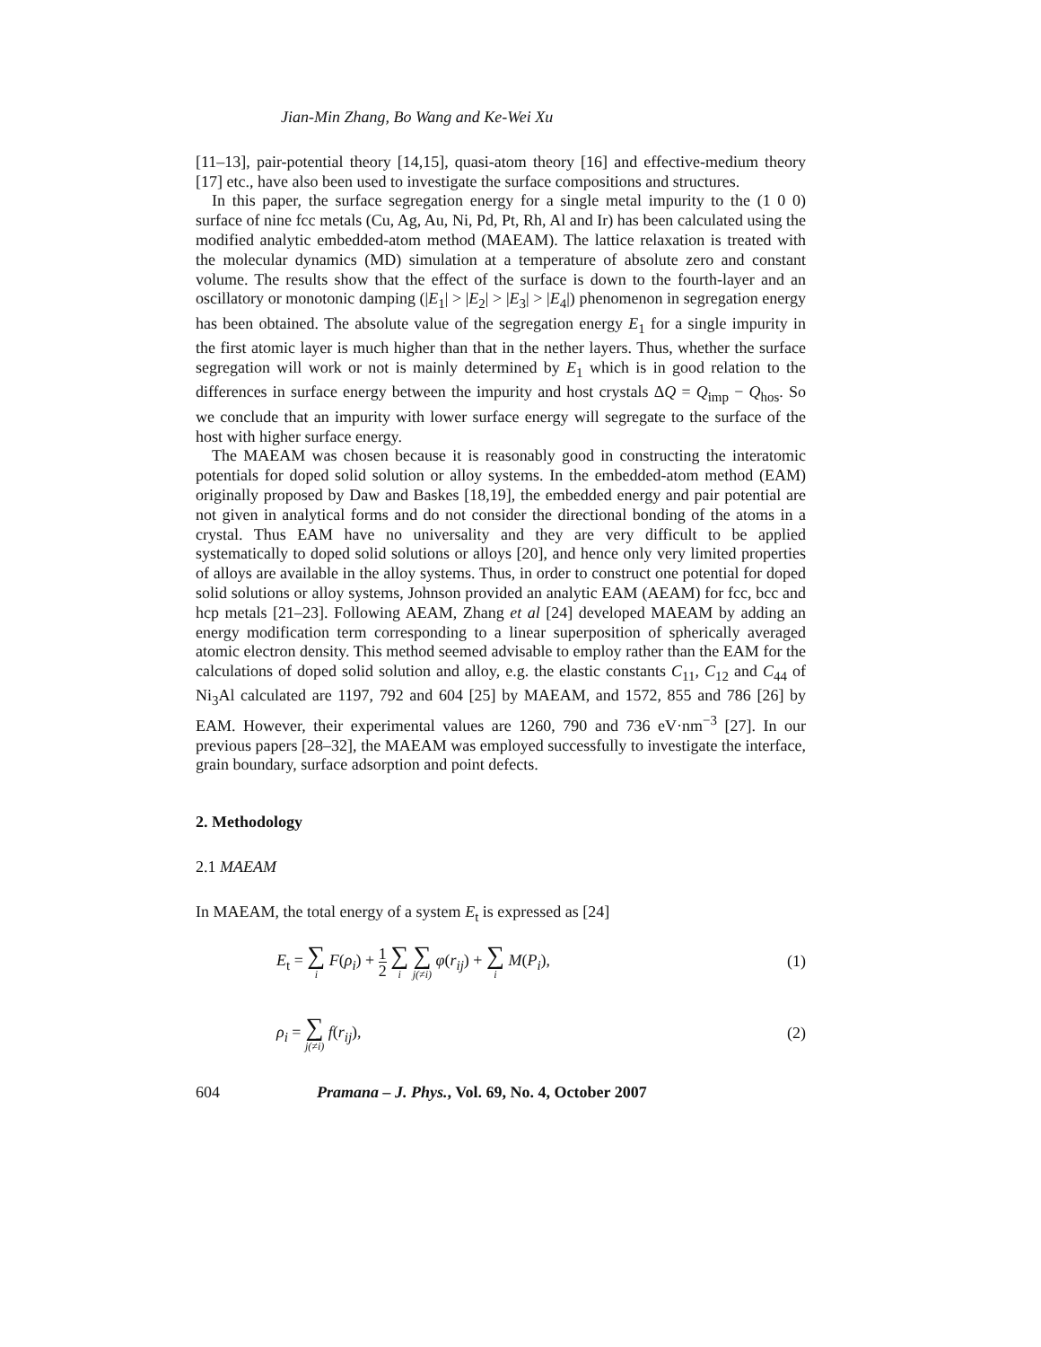Jian-Min Zhang, Bo Wang and Ke-Wei Xu
[11–13], pair-potential theory [14,15], quasi-atom theory [16] and effective-medium theory [17] etc., have also been used to investigate the surface compositions and structures.
In this paper, the surface segregation energy for a single metal impurity to the (1 0 0) surface of nine fcc metals (Cu, Ag, Au, Ni, Pd, Pt, Rh, Al and Ir) has been calculated using the modified analytic embedded-atom method (MAEAM). The lattice relaxation is treated with the molecular dynamics (MD) simulation at a temperature of absolute zero and constant volume. The results show that the effect of the surface is down to the fourth-layer and an oscillatory or monotonic damping (|E<sub>1</sub>| > |E<sub>2</sub>| > |E<sub>3</sub>| > |E<sub>4</sub>|) phenomenon in segregation energy has been obtained. The absolute value of the segregation energy E<sub>1</sub> for a single impurity in the first atomic layer is much higher than that in the nether layers. Thus, whether the surface segregation will work or not is mainly determined by E<sub>1</sub> which is in good relation to the differences in surface energy between the impurity and host crystals ΔQ = Q<sub>imp</sub> − Q<sub>hos</sub>. So we conclude that an impurity with lower surface energy will segregate to the surface of the host with higher surface energy.
The MAEAM was chosen because it is reasonably good in constructing the interatomic potentials for doped solid solution or alloy systems. In the embedded-atom method (EAM) originally proposed by Daw and Baskes [18,19], the embedded energy and pair potential are not given in analytical forms and do not consider the directional bonding of the atoms in a crystal. Thus EAM have no universality and they are very difficult to be applied systematically to doped solid solutions or alloys [20], and hence only very limited properties of alloys are available in the alloy systems. Thus, in order to construct one potential for doped solid solutions or alloy systems, Johnson provided an analytic EAM (AEAM) for fcc, bcc and hcp metals [21–23]. Following AEAM, Zhang et al [24] developed MAEAM by adding an energy modification term corresponding to a linear superposition of spherically averaged atomic electron density. This method seemed advisable to employ rather than the EAM for the calculations of doped solid solution and alloy, e.g. the elastic constants C<sub>11</sub>, C<sub>12</sub> and C<sub>44</sub> of Ni<sub>3</sub>Al calculated are 1197, 792 and 604 [25] by MAEAM, and 1572, 855 and 786 [26] by EAM. However, their experimental values are 1260, 790 and 736 eV·nm<sup>−3</sup> [27]. In our previous papers [28–32], the MAEAM was employed successfully to investigate the interface, grain boundary, surface adsorption and point defects.
2. Methodology
2.1 MAEAM
In MAEAM, the total energy of a system E<sub>t</sub> is expressed as [24]
E<sub>t</sub> = ∑ i F(ρ<sub>i</sub>) + 1 2 ∑ i ∑ j(≠i) φ(r<sub>ij</sub>) + ∑ i M(P<sub>i</sub>),
(1)
ρ<sub>i</sub> = ∑ j(≠i) f(r<sub>ij</sub>), (2)
604 Pramana – J. Phys., Vol. 69, No. 4, October 2007